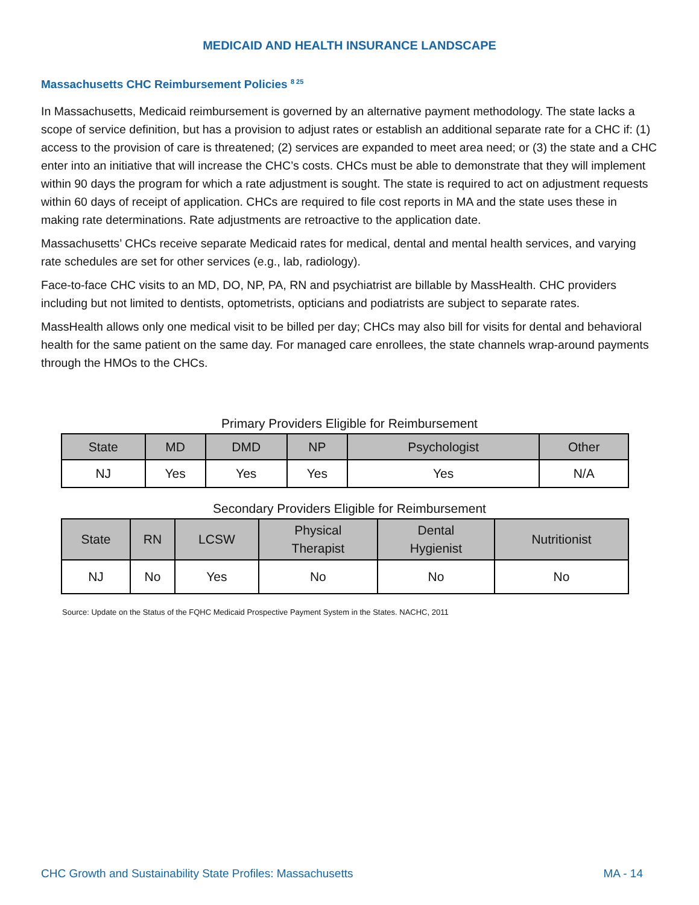MEDICAID AND HEALTH INSURANCE LANDSCAPE
Massachusetts CHC Reimbursement Policies <sup>8 25</sup>
In Massachusetts, Medicaid reimbursement is governed by an alternative payment methodology. The state lacks a scope of service definition, but has a provision to adjust rates or establish an additional separate rate for a CHC if: (1) access to the provision of care is threatened; (2) services are expanded to meet area need; or (3) the state and a CHC enter into an initiative that will increase the CHC’s costs. CHCs must be able to demonstrate that they will implement within 90 days the program for which a rate adjustment is sought. The state is required to act on adjustment requests within 60 days of receipt of application. CHCs are required to file cost reports in MA and the state uses these in making rate determinations. Rate adjustments are retroactive to the application date.
Massachusetts’ CHCs receive separate Medicaid rates for medical, dental and mental health services, and varying rate schedules are set for other services (e.g., lab, radiology).
Face-to-face CHC visits to an MD, DO, NP, PA, RN and psychiatrist are billable by MassHealth. CHC providers including but not limited to dentists, optometrists, opticians and podiatrists are subject to separate rates.
MassHealth allows only one medical visit to be billed per day; CHCs may also bill for visits for dental and behavioral health for the same patient on the same day. For managed care enrollees, the state channels wrap-around payments through the HMOs to the CHCs.
Primary Providers Eligible for Reimbursement
| State | MD | DMD | NP | Psychologist | Other |
| --- | --- | --- | --- | --- | --- |
| NJ | Yes | Yes | Yes | Yes | N/A |
Secondary Providers Eligible for Reimbursement
| State | RN | LCSW | Physical Therapist | Dental Hygienist | Nutritionist |
| --- | --- | --- | --- | --- | --- |
| NJ | No | Yes | No | No | No |
Source: Update on the Status of the FQHC Medicaid Prospective Payment System in the States. NACHC, 2011
CHC Growth and Sustainability State Profiles: Massachusetts MA - 14